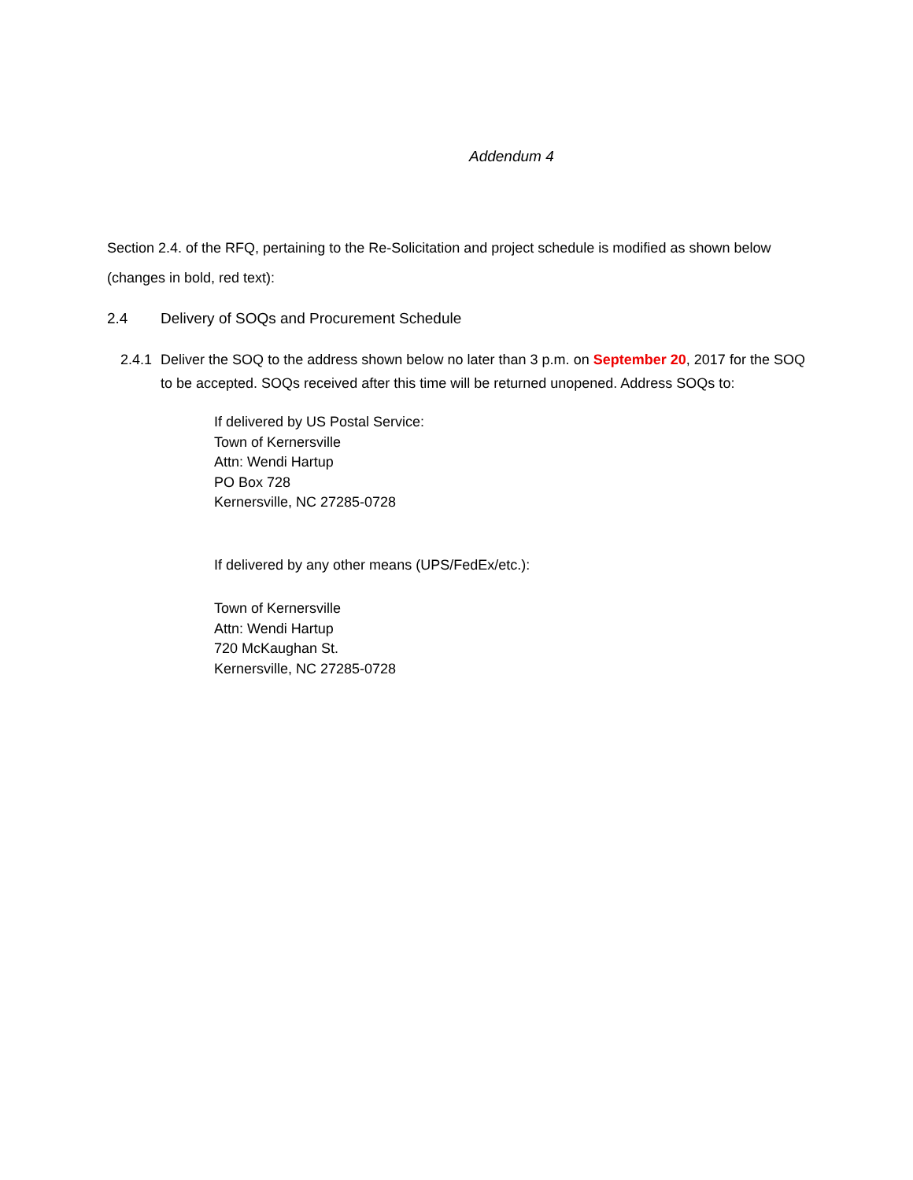Addendum 4
Section 2.4. of the RFQ, pertaining to the Re-Solicitation and project schedule is modified as shown below (changes in bold, red text):
2.4 Delivery of SOQs and Procurement Schedule
2.4.1 Deliver the SOQ to the address shown below no later than 3 p.m. on September 20, 2017 for the SOQ to be accepted. SOQs received after this time will be returned unopened. Address SOQs to:
If delivered by US Postal Service:
Town of Kernersville
Attn: Wendi Hartup
PO Box 728
Kernersville, NC 27285-0728
If delivered by any other means (UPS/FedEx/etc.):
Town of Kernersville
Attn: Wendi Hartup
720 McKaughan St.
Kernersville, NC 27285-0728